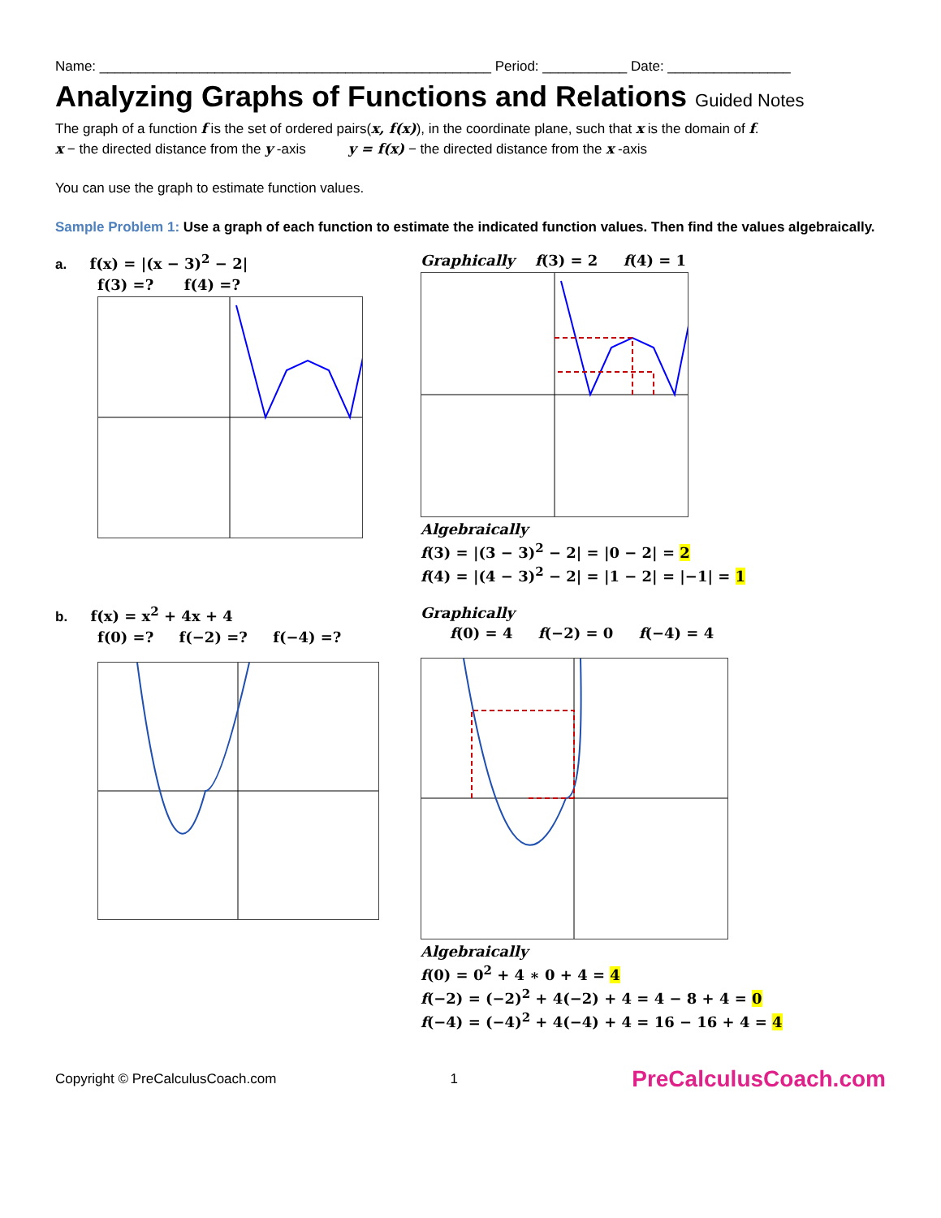Name: ___________________________________________________ Period: ___________ Date: ________________
Analyzing Graphs of Functions and Relations Guided Notes
The graph of a function f is the set of ordered pairs(x, f(x)), in the coordinate plane, such that x is the domain of f.
x − the directed distance from the y -axis y = f(x) − the directed distance from the x -axis
You can use the graph to estimate function values.
Sample Problem 1: Use a graph of each function to estimate the indicated function values. Then find the values algebraically.
a. f(x) = |(x − 3)<sup>2</sup> − 2|
f(3) =? f(4) =?
Graphically f(3) = 2 f(4) = 1
Algebraically
f(3) = |(3 − 3)<sup>2</sup> − 2| = |0 − 2| = 2
f(4) = |(4 − 3)<sup>2</sup> − 2| = |1 − 2| = |−1| = 1
b. f(x) = x<sup>2</sup> + 4x + 4
f(0) =? f(−2) =? f(−4) =?
Graphically
f(0) = 4 f(−2) = 0 f(−4) = 4
Algebraically
f(0) = 0<sup>2</sup> + 4 ∗ 0 + 4 = 4
f(−2) = (−2)<sup>2</sup> + 4(−2) + 4 = 4 − 8 + 4 = 0
f(−4) = (−4)<sup>2</sup> + 4(−4) + 4 = 16 − 16 + 4 = 4
Copyright © PreCalculusCoach.com 1 PreCalculusCoach.com